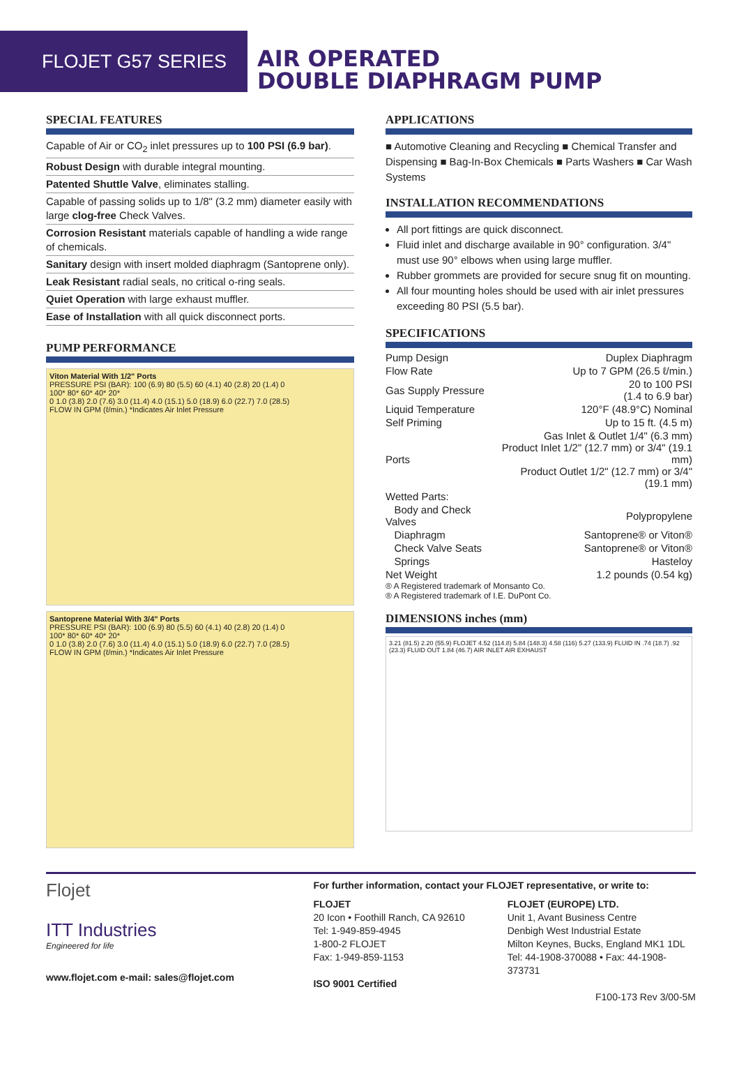FLOJET G57 SERIES
AIR OPERATED
DOUBLE DIAPHRAGM PUMP
SPECIAL FEATURES
Capable of Air or CO<sub>2</sub> inlet pressures up to 100 PSI (6.9 bar).
Robust Design with durable integral mounting.
Patented Shuttle Valve, eliminates stalling.
Capable of passing solids up to 1/8" (3.2 mm) diameter easily with large clog-free Check Valves.
Corrosion Resistant materials capable of handling a wide range of chemicals.
Sanitary design with insert molded diaphragm (Santoprene only).
Leak Resistant radial seals, no critical o-ring seals.
Quiet Operation with large exhaust muffler.
Ease of Installation with all quick disconnect ports.
PUMP PERFORMANCE
Viton Material With 1/2" Ports
PRESSURE PSI (BAR): 100 (6.9) 80 (5.5) 60 (4.1) 40 (2.8) 20 (1.4) 0
100* 80* 60* 40* 20*
0 1.0 (3.8) 2.0 (7.6) 3.0 (11.4) 4.0 (15.1) 5.0 (18.9) 6.0 (22.7) 7.0 (28.5)
FLOW IN GPM (ℓ/min.) *Indicates Air Inlet Pressure
Santoprene Material With 3/4" Ports
PRESSURE PSI (BAR): 100 (6.9) 80 (5.5) 60 (4.1) 40 (2.8) 20 (1.4) 0
100* 80* 60* 40* 20*
0 1.0 (3.8) 2.0 (7.6) 3.0 (11.4) 4.0 (15.1) 5.0 (18.9) 6.0 (22.7) 7.0 (28.5)
FLOW IN GPM (ℓ/min.) *Indicates Air Inlet Pressure
APPLICATIONS
■ Automotive Cleaning and Recycling ■ Chemical Transfer and Dispensing ■ Bag-In-Box Chemicals ■ Parts Washers ■ Car Wash Systems
INSTALLATION RECOMMENDATIONS
All port fittings are quick disconnect.
Fluid inlet and discharge available in 90° configuration. 3/4" must use 90° elbows when using large muffler.
Rubber grommets are provided for secure snug fit on mounting.
All four mounting holes should be used with air inlet pressures exceeding 80 PSI (5.5 bar).
SPECIFICATIONS
| Pump Design | Duplex Diaphragm |
| Flow Rate | Up to 7 GPM (26.5 ℓ/min.) |
| Gas Supply Pressure | 20 to 100 PSI (1.4 to 6.9 bar) |
| Liquid Temperature | 120°F (48.9°C) Nominal |
| Self Priming | Up to 15 ft. (4.5 m) |
| Ports | Gas Inlet & Outlet 1/4" (6.3 mm) Product Inlet 1/2" (12.7 mm) or 3/4" (19.1 mm) Product Outlet 1/2" (12.7 mm) or 3/4" (19.1 mm) |
| Wetted Parts: | |
| Body and Check Valves | Polypropylene |
| Diaphragm | Santoprene® or Viton® |
| Check Valve Seats | Santoprene® or Viton® |
| Springs | Hasteloy |
| Net Weight | 1.2 pounds (0.54 kg) |
® A Registered trademark of Monsanto Co.
® A Registered trademark of I.E. DuPont Co.
DIMENSIONS inches (mm)
3.21 (81.5) 2.20 (55.9) FLOJET 4.52 (114.8) 5.84 (148.3) 4.58 (116) 5.27 (133.9) FLUID IN .74 (18.7) .92 (23.3) FLUID OUT 1.84 (46.7) AIR INLET AIR EXHAUST
Flojet
ITT Industries
Engineered for life
www.flojet.com e-mail: sales@flojet.com
For further information, contact your FLOJET representative, or write to:
FLOJET
20 Icon • Foothill Ranch, CA 92610
Tel: 1-949-859-4945
1-800-2 FLOJET
Fax: 1-949-859-1153
ISO 9001 Certified
FLOJET (EUROPE) LTD.
Unit 1, Avant Business Centre
Denbigh West Industrial Estate
Milton Keynes, Bucks, England MK1 1DL
Tel: 44-1908-370088 • Fax: 44-1908-373731
F100-173 Rev 3/00-5M